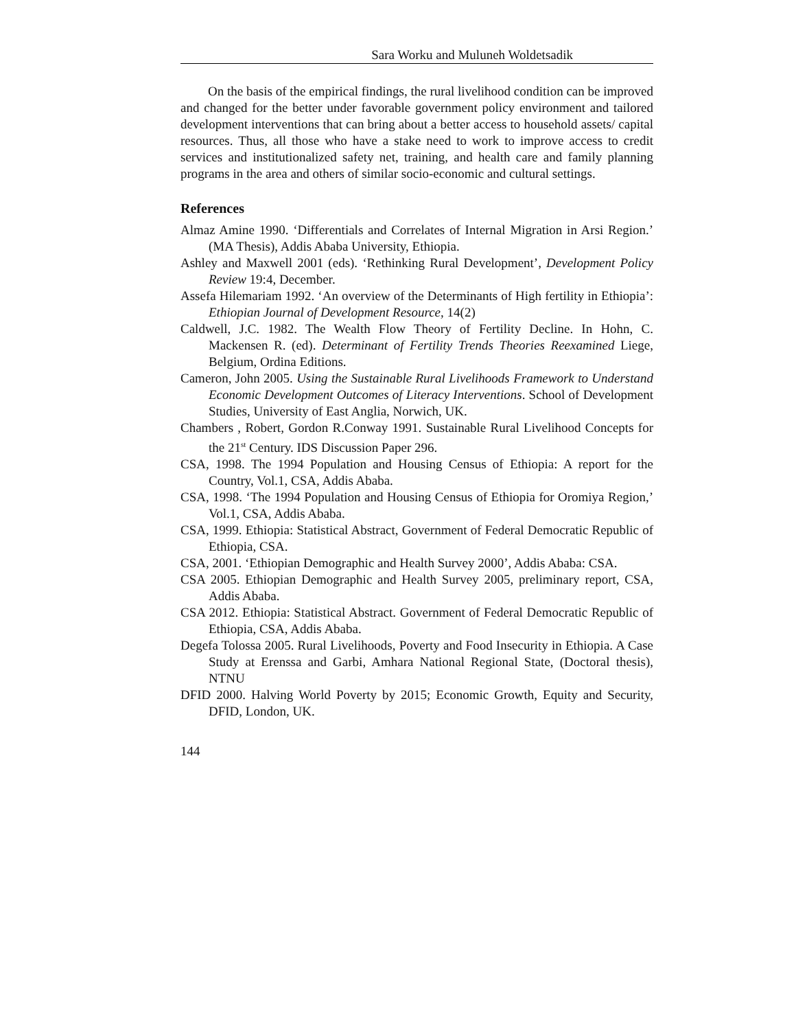Sara Worku and Muluneh Woldetsadik
On the basis of the empirical findings, the rural livelihood condition can be improved and changed for the better under favorable government policy environment and tailored development interventions that can bring about a better access to household assets/ capital resources. Thus, all those who have a stake need to work to improve access to credit services and institutionalized safety net, training, and health care and family planning programs in the area and others of similar socio-economic and cultural settings.
References
Almaz Amine 1990. ‘Differentials and Correlates of Internal Migration in Arsi Region.’ (MA Thesis), Addis Ababa University, Ethiopia.
Ashley and Maxwell 2001 (eds). ‘Rethinking Rural Development’, Development Policy Review 19:4, December.
Assefa Hilemariam 1992. ‘An overview of the Determinants of High fertility in Ethiopia’: Ethiopian Journal of Development Resource, 14(2)
Caldwell, J.C. 1982. The Wealth Flow Theory of Fertility Decline. In Hohn, C. Mackensen R. (ed). Determinant of Fertility Trends Theories Reexamined Liege, Belgium, Ordina Editions.
Cameron, John 2005. Using the Sustainable Rural Livelihoods Framework to Understand Economic Development Outcomes of Literacy Interventions. School of Development Studies, University of East Anglia, Norwich, UK.
Chambers , Robert, Gordon R.Conway 1991. Sustainable Rural Livelihood Concepts for the 21<sup>st</sup> Century. IDS Discussion Paper 296.
CSA, 1998. The 1994 Population and Housing Census of Ethiopia: A report for the Country, Vol.1, CSA, Addis Ababa.
CSA, 1998. ‘The 1994 Population and Housing Census of Ethiopia for Oromiya Region,’ Vol.1, CSA, Addis Ababa.
CSA, 1999. Ethiopia: Statistical Abstract, Government of Federal Democratic Republic of Ethiopia, CSA.
CSA, 2001. ‘Ethiopian Demographic and Health Survey 2000’, Addis Ababa: CSA.
CSA 2005. Ethiopian Demographic and Health Survey 2005, preliminary report, CSA, Addis Ababa.
CSA 2012. Ethiopia: Statistical Abstract. Government of Federal Democratic Republic of Ethiopia, CSA, Addis Ababa.
Degefa Tolossa 2005. Rural Livelihoods, Poverty and Food Insecurity in Ethiopia. A Case Study at Erenssa and Garbi, Amhara National Regional State, (Doctoral thesis), NTNU
DFID 2000. Halving World Poverty by 2015; Economic Growth, Equity and Security, DFID, London, UK.
144